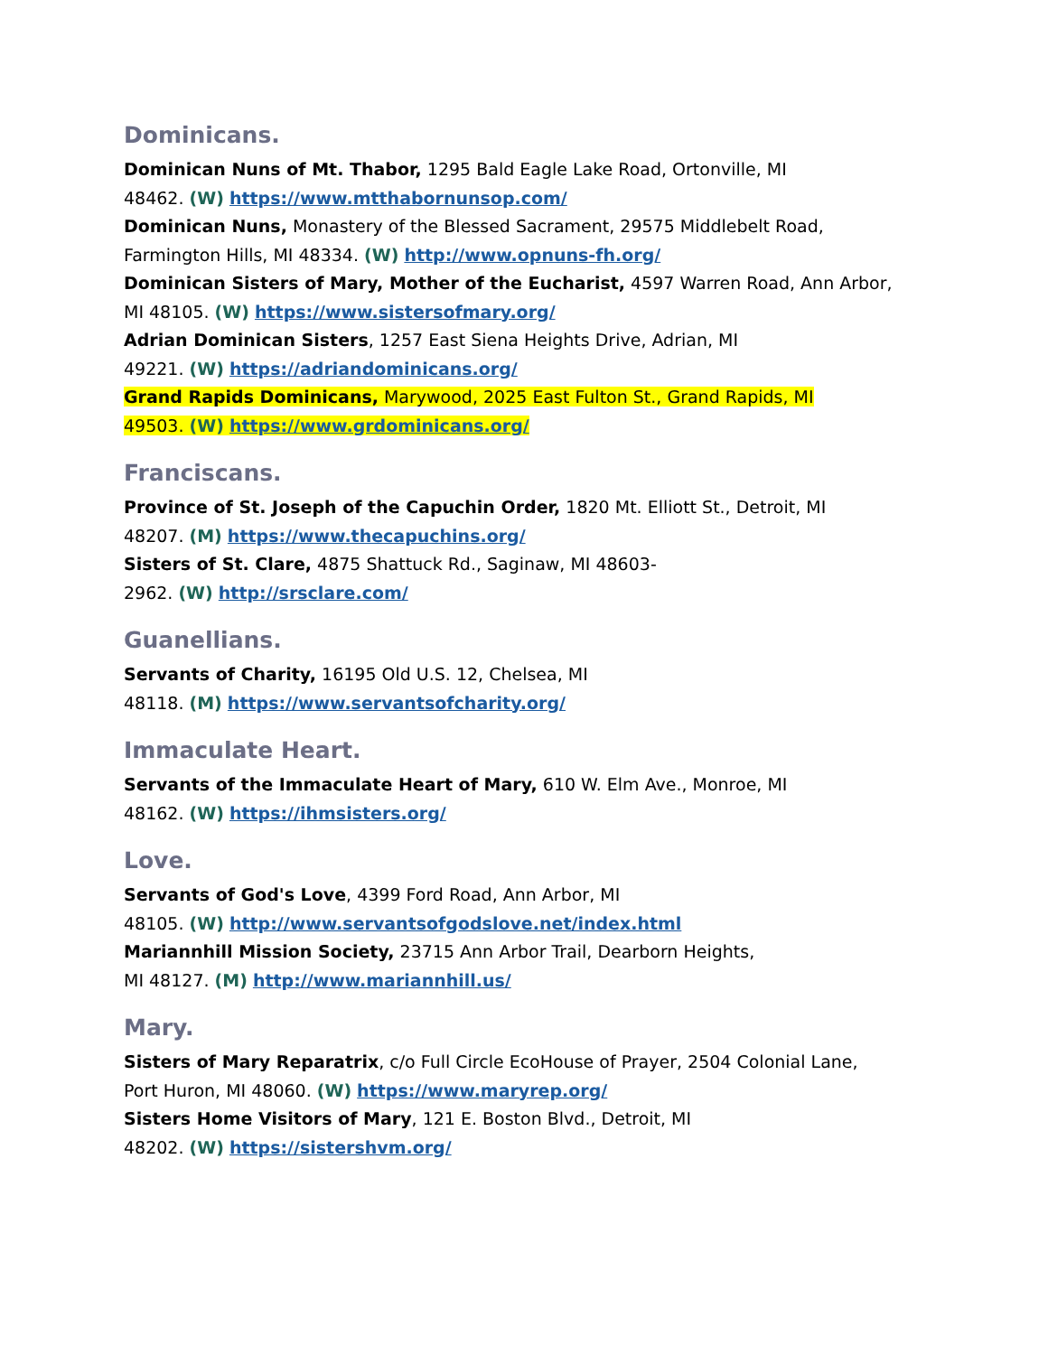Dominicans.
Dominican Nuns of Mt. Thabor, 1295 Bald Eagle Lake Road, Ortonville, MI
48462. (W) https://www.mtthabornunsop.com/
Dominican Nuns, Monastery of the Blessed Sacrament, 29575 Middlebelt Road,
Farmington Hills, MI 48334. (W) http://www.opnuns-fh.org/
Dominican Sisters of Mary, Mother of the Eucharist, 4597 Warren Road, Ann Arbor,
MI 48105. (W) https://www.sistersofmary.org/
Adrian Dominican Sisters, 1257 East Siena Heights Drive, Adrian, MI
49221. (W) https://adriandominicans.org/
Grand Rapids Dominicans, Marywood, 2025 East Fulton St., Grand Rapids, MI
49503. (W) https://www.grdominicans.org/
Franciscans.
Province of St. Joseph of the Capuchin Order, 1820 Mt. Elliott St., Detroit, MI
48207. (M) https://www.thecapuchins.org/
Sisters of St. Clare, 4875 Shattuck Rd., Saginaw, MI 48603-
2962. (W) http://srsclare.com/
Guanellians.
Servants of Charity, 16195 Old U.S. 12, Chelsea, MI
48118. (M) https://www.servantsofcharity.org/
Immaculate Heart.
Servants of the Immaculate Heart of Mary, 610 W. Elm Ave., Monroe, MI
48162. (W) https://ihmsisters.org/
Love.
Servants of God's Love, 4399 Ford Road, Ann Arbor, MI
48105. (W) http://www.servantsofgodslove.net/index.html
Mariannhill Mission Society, 23715 Ann Arbor Trail, Dearborn Heights,
MI 48127. (M) http://www.mariannhill.us/
Mary.
Sisters of Mary Reparatrix, c/o Full Circle EcoHouse of Prayer, 2504 Colonial Lane,
Port Huron, MI 48060. (W) https://www.maryrep.org/
Sisters Home Visitors of Mary, 121 E. Boston Blvd., Detroit, MI
48202. (W) https://sistershvm.org/